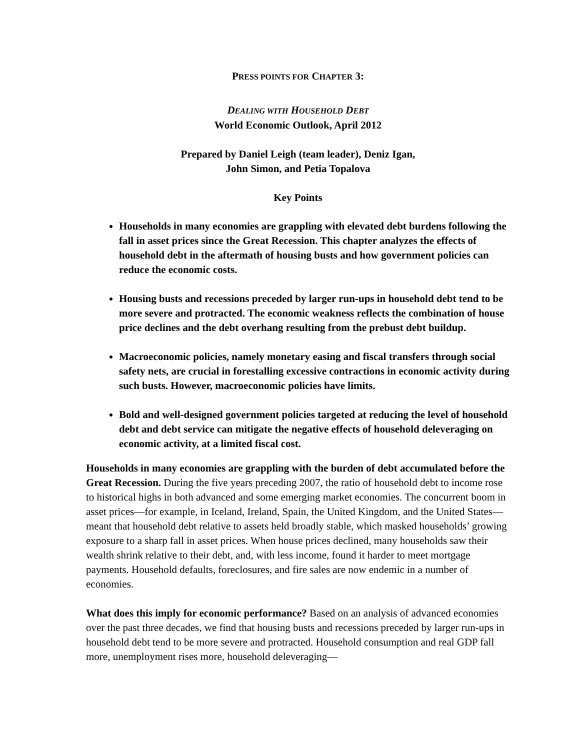PRESS POINTS FOR CHAPTER 3:
DEALING WITH HOUSEHOLD DEBT
World Economic Outlook, April 2012
Prepared by Daniel Leigh (team leader), Deniz Igan,
John Simon, and Petia Topalova
Key Points
Households in many economies are grappling with elevated debt burdens following the fall in asset prices since the Great Recession. This chapter analyzes the effects of household debt in the aftermath of housing busts and how government policies can reduce the economic costs.
Housing busts and recessions preceded by larger run-ups in household debt tend to be more severe and protracted. The economic weakness reflects the combination of house price declines and the debt overhang resulting from the prebust debt buildup.
Macroeconomic policies, namely monetary easing and fiscal transfers through social safety nets, are crucial in forestalling excessive contractions in economic activity during such busts. However, macroeconomic policies have limits.
Bold and well-designed government policies targeted at reducing the level of household debt and debt service can mitigate the negative effects of household deleveraging on economic activity, at a limited fiscal cost.
Households in many economies are grappling with the burden of debt accumulated before the Great Recession. During the five years preceding 2007, the ratio of household debt to income rose to historical highs in both advanced and some emerging market economies. The concurrent boom in asset prices—for example, in Iceland, Ireland, Spain, the United Kingdom, and the United States—meant that household debt relative to assets held broadly stable, which masked households’ growing exposure to a sharp fall in asset prices. When house prices declined, many households saw their wealth shrink relative to their debt, and, with less income, found it harder to meet mortgage payments. Household defaults, foreclosures, and fire sales are now endemic in a number of economies.
What does this imply for economic performance? Based on an analysis of advanced economies over the past three decades, we find that housing busts and recessions preceded by larger run-ups in household debt tend to be more severe and protracted. Household consumption and real GDP fall more, unemployment rises more, household deleveraging—